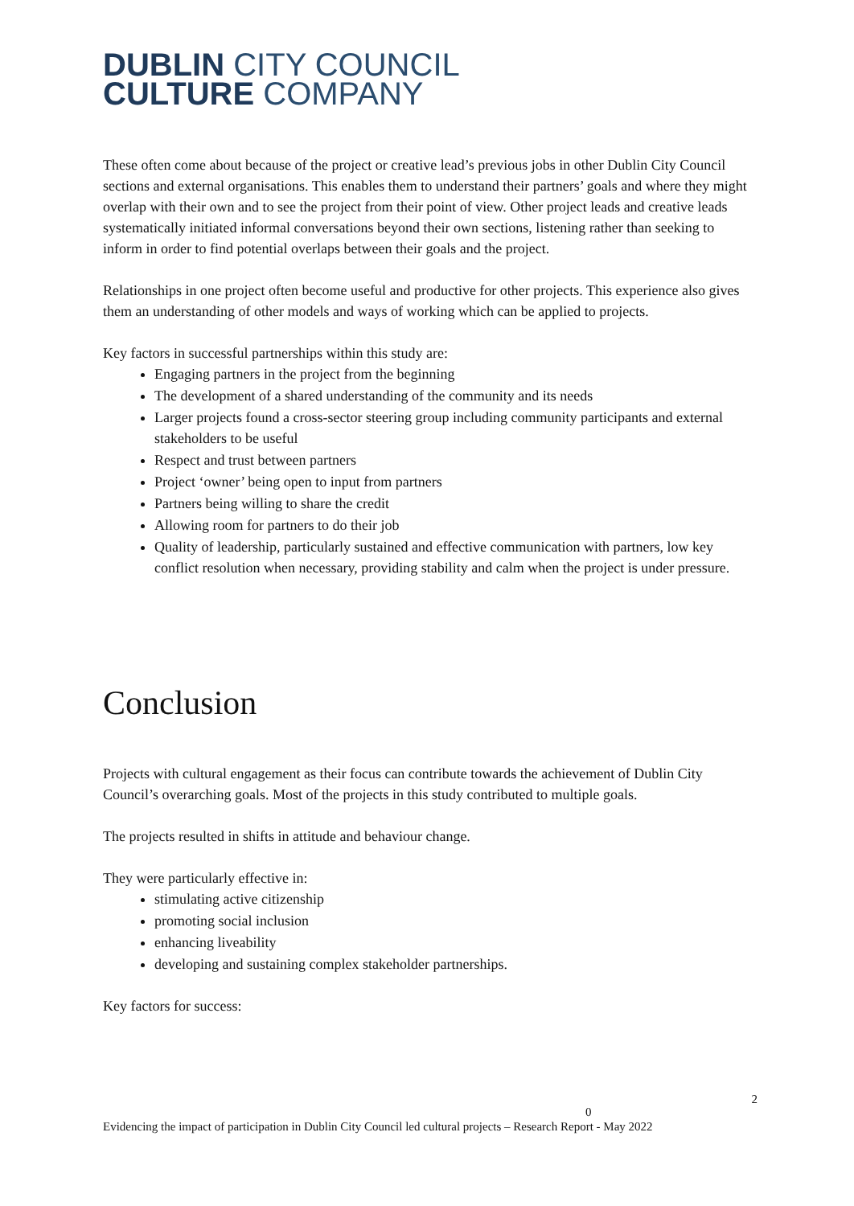DUBLIN CITY COUNCIL
CULTURE COMPANY
These often come about because of the project or creative lead’s previous jobs in other Dublin City Council sections and external organisations. This enables them to understand their partners’ goals and where they might overlap with their own and to see the project from their point of view. Other project leads and creative leads systematically initiated informal conversations beyond their own sections, listening rather than seeking to inform in order to find potential overlaps between their goals and the project.
Relationships in one project often become useful and productive for other projects. This experience also gives them an understanding of other models and ways of working which can be applied to projects.
Key factors in successful partnerships within this study are:
Engaging partners in the project from the beginning
The development of a shared understanding of the community and its needs
Larger projects found a cross-sector steering group including community participants and external stakeholders to be useful
Respect and trust between partners
Project ‘owner’ being open to input from partners
Partners being willing to share the credit
Allowing room for partners to do their job
Quality of leadership, particularly sustained and effective communication with partners, low key conflict resolution when necessary, providing stability and calm when the project is under pressure.
Conclusion
Projects with cultural engagement as their focus can contribute towards the achievement of Dublin City Council’s overarching goals. Most of the projects in this study contributed to multiple goals.
The projects resulted in shifts in attitude and behaviour change.
They were particularly effective in:
stimulating active citizenship
promoting social inclusion
enhancing liveability
developing and sustaining complex stakeholder partnerships.
Key factors for success:
2
0
Evidencing the impact of participation in Dublin City Council led cultural projects – Research Report - May 2022